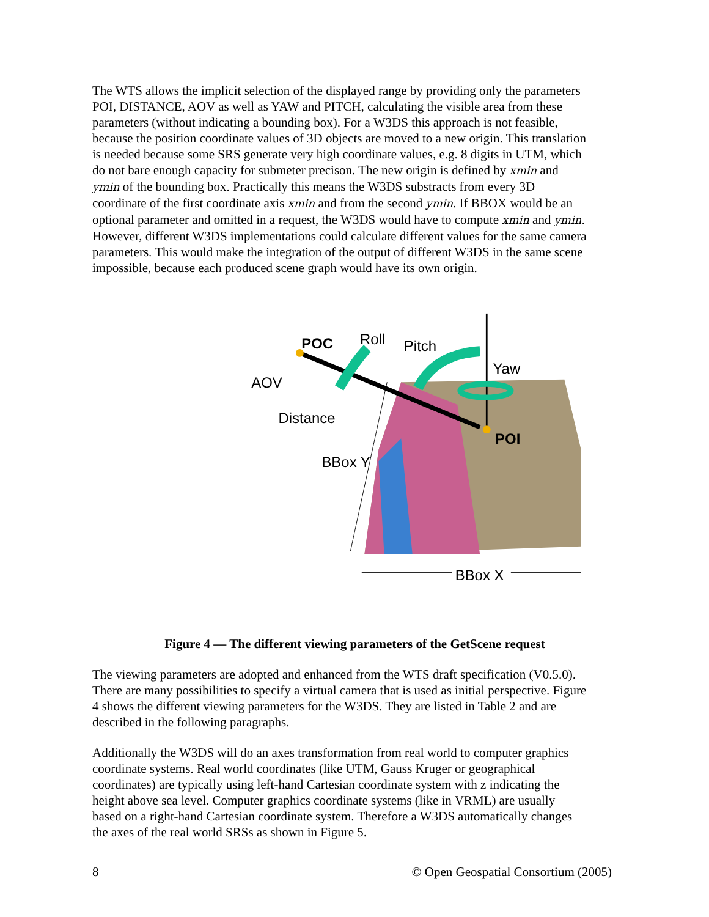The WTS allows the implicit selection of the displayed range by providing only the parameters POI, DISTANCE, AOV as well as YAW and PITCH, calculating the visible area from these parameters (without indicating a bounding box). For a W3DS this approach is not feasible, because the position coordinate values of 3D objects are moved to a new origin. This translation is needed because some SRS generate very high coordinate values, e.g. 8 digits in UTM, which do not bare enough capacity for submeter precison. The new origin is defined by xmin and ymin of the bounding box. Practically this means the W3DS substracts from every 3D coordinate of the first coordinate axis xmin and from the second ymin. If BBOX would be an optional parameter and omitted in a request, the W3DS would have to compute xmin and ymin. However, different W3DS implementations could calculate different values for the same camera parameters. This would make the integration of the output of different W3DS in the same scene impossible, because each produced scene graph would have its own origin.
POC
Roll
Pitch
Yaw
AOV
Distance
POI
BBox Y
BBox X
Figure 4 — The different viewing parameters of the GetScene request
The viewing parameters are adopted and enhanced from the WTS draft specification (V0.5.0). There are many possibilities to specify a virtual camera that is used as initial perspective. Figure 4 shows the different viewing parameters for the W3DS. They are listed in Table 2 and are described in the following paragraphs.
Additionally the W3DS will do an axes transformation from real world to computer graphics coordinate systems. Real world coordinates (like UTM, Gauss Kruger or geographical coordinates) are typically using left-hand Cartesian coordinate system with z indicating the height above sea level. Computer graphics coordinate systems (like in VRML) are usually based on a right-hand Cartesian coordinate system. Therefore a W3DS automatically changes the axes of the real world SRSs as shown in Figure 5.
8 © Open Geospatial Consortium (2005)